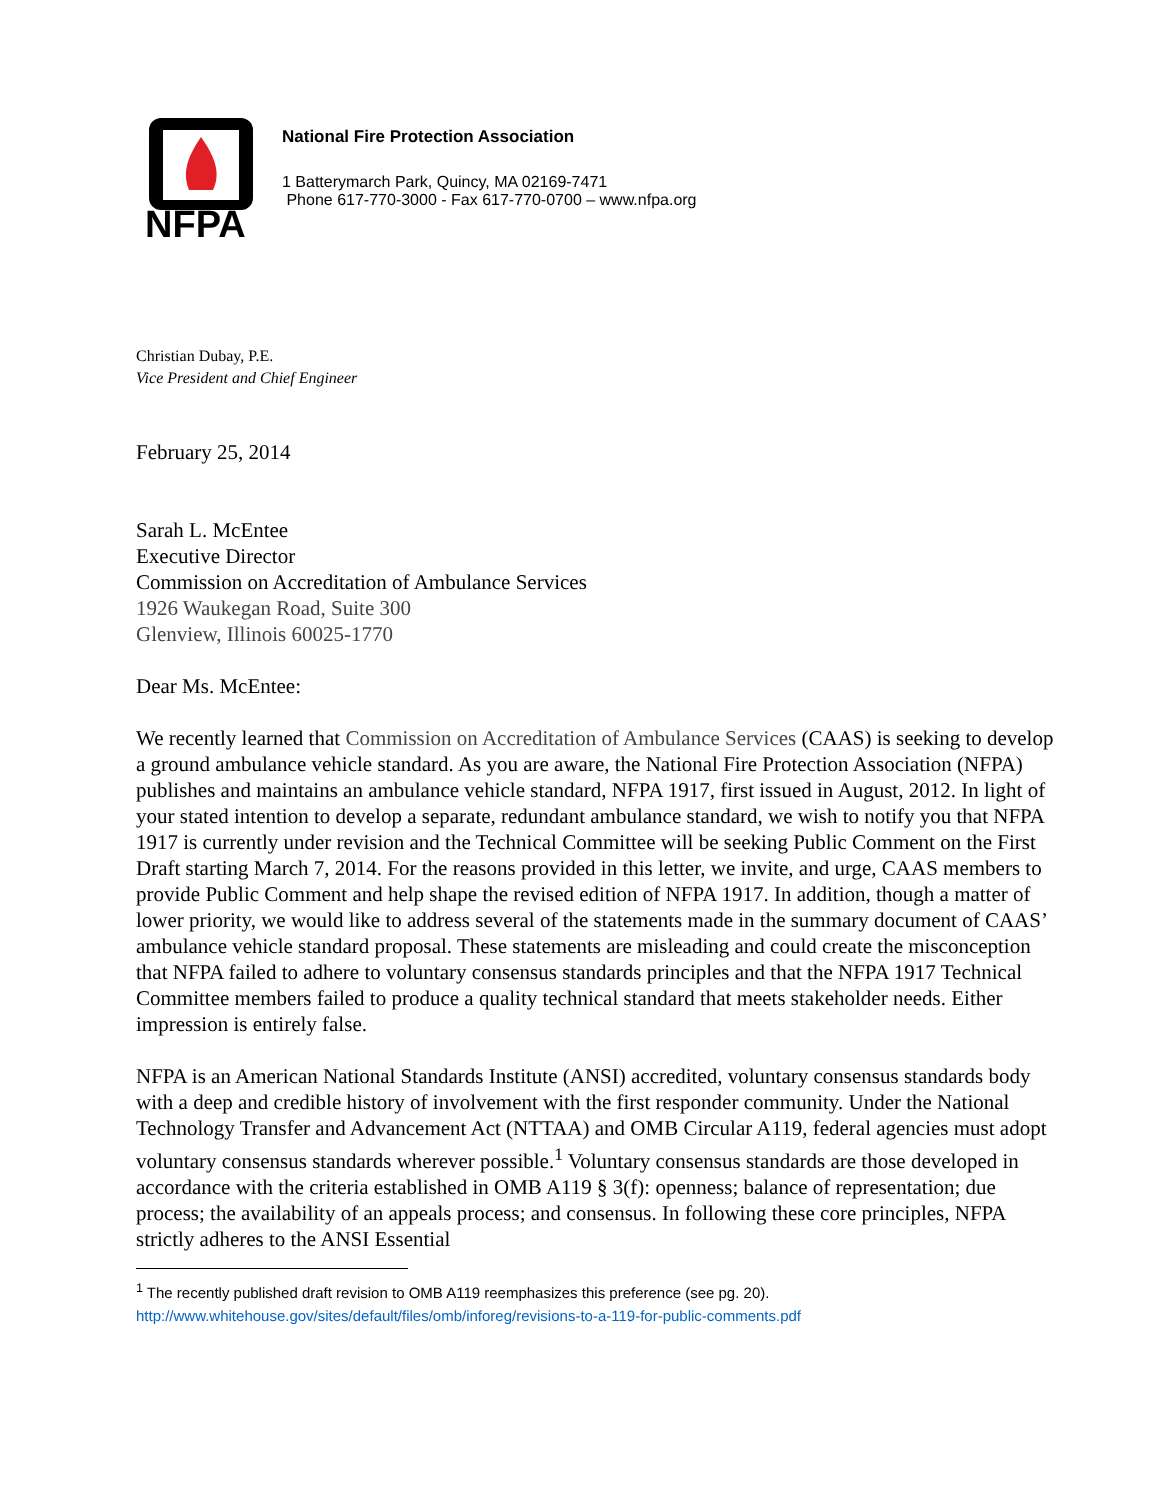NFPA
National Fire Protection Association
1 Batterymarch Park, Quincy, MA 02169-7471
Phone 617-770-3000 - Fax 617-770-0700 – www.nfpa.org
Christian Dubay, P.E.
Vice President and Chief Engineer
February 25, 2014
Sarah L. McEntee
Executive Director
Commission on Accreditation of Ambulance Services
1926 Waukegan Road, Suite 300
Glenview, Illinois 60025-1770
Dear Ms. McEntee:
We recently learned that Commission on Accreditation of Ambulance Services (CAAS) is seeking to develop a ground ambulance vehicle standard. As you are aware, the National Fire Protection Association (NFPA) publishes and maintains an ambulance vehicle standard, NFPA 1917, first issued in August, 2012. In light of your stated intention to develop a separate, redundant ambulance standard, we wish to notify you that NFPA 1917 is currently under revision and the Technical Committee will be seeking Public Comment on the First Draft starting March 7, 2014. For the reasons provided in this letter, we invite, and urge, CAAS members to provide Public Comment and help shape the revised edition of NFPA 1917. In addition, though a matter of lower priority, we would like to address several of the statements made in the summary document of CAAS’ ambulance vehicle standard proposal. These statements are misleading and could create the misconception that NFPA failed to adhere to voluntary consensus standards principles and that the NFPA 1917 Technical Committee members failed to produce a quality technical standard that meets stakeholder needs. Either impression is entirely false.
NFPA is an American National Standards Institute (ANSI) accredited, voluntary consensus standards body with a deep and credible history of involvement with the first responder community. Under the National Technology Transfer and Advancement Act (NTTAA) and OMB Circular A119, federal agencies must adopt voluntary consensus standards wherever possible.<sup>1</sup> Voluntary consensus standards are those developed in accordance with the criteria established in OMB A119 § 3(f): openness; balance of representation; due process; the availability of an appeals process; and consensus. In following these core principles, NFPA strictly adheres to the ANSI Essential
<sup>1</sup> The recently published draft revision to OMB A119 reemphasizes this preference (see pg. 20).
http://www.whitehouse.gov/sites/default/files/omb/inforeg/revisions-to-a-119-for-public-comments.pdf